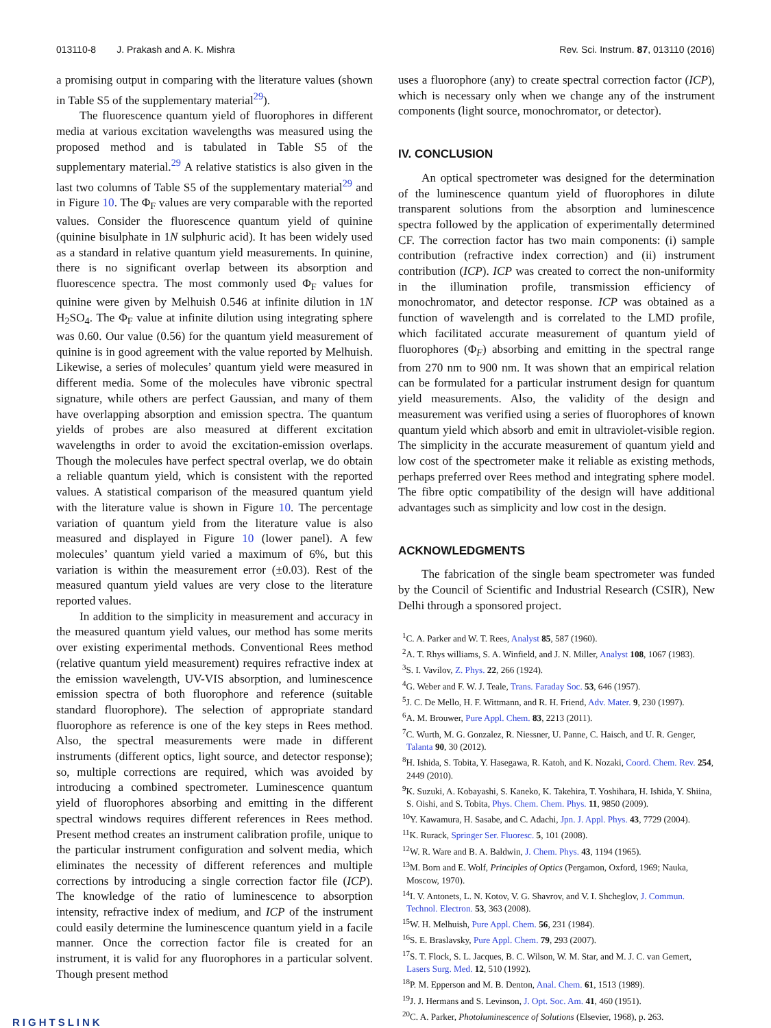013110-8 J. Prakash and A. K. Mishra Rev. Sci. Instrum. 87, 013110 (2016)
a promising output in comparing with the literature values (shown in Table S5 of the supplementary material<sup>29</sup>).
The fluorescence quantum yield of fluorophores in different media at various excitation wavelengths was measured using the proposed method and is tabulated in Table S5 of the supplementary material.<sup>29</sup> A relative statistics is also given in the last two columns of Table S5 of the supplementary material<sup>29</sup> and in Figure 10. The Φ<sub>F</sub> values are very comparable with the reported values. Consider the fluorescence quantum yield of quinine (quinine bisulphate in 1N sulphuric acid). It has been widely used as a standard in relative quantum yield measurements. In quinine, there is no significant overlap between its absorption and fluorescence spectra. The most commonly used Φ<sub>F</sub> values for quinine were given by Melhuish 0.546 at infinite dilution in 1N H<sub>2</sub>SO<sub>4</sub>. The Φ<sub>F</sub> value at infinite dilution using integrating sphere was 0.60. Our value (0.56) for the quantum yield measurement of quinine is in good agreement with the value reported by Melhuish. Likewise, a series of molecules’ quantum yield were measured in different media. Some of the molecules have vibronic spectral signature, while others are perfect Gaussian, and many of them have overlapping absorption and emission spectra. The quantum yields of probes are also measured at different excitation wavelengths in order to avoid the excitation-emission overlaps. Though the molecules have perfect spectral overlap, we do obtain a reliable quantum yield, which is consistent with the reported values. A statistical comparison of the measured quantum yield with the literature value is shown in Figure 10. The percentage variation of quantum yield from the literature value is also measured and displayed in Figure 10 (lower panel). A few molecules’ quantum yield varied a maximum of 6%, but this variation is within the measurement error (±0.03). Rest of the measured quantum yield values are very close to the literature reported values.
In addition to the simplicity in measurement and accuracy in the measured quantum yield values, our method has some merits over existing experimental methods. Conventional Rees method (relative quantum yield measurement) requires refractive index at the emission wavelength, UV-VIS absorption, and luminescence emission spectra of both fluorophore and reference (suitable standard fluorophore). The selection of appropriate standard fluorophore as reference is one of the key steps in Rees method. Also, the spectral measurements were made in different instruments (different optics, light source, and detector response); so, multiple corrections are required, which was avoided by introducing a combined spectrometer. Luminescence quantum yield of fluorophores absorbing and emitting in the different spectral windows requires different references in Rees method. Present method creates an instrument calibration profile, unique to the particular instrument configuration and solvent media, which eliminates the necessity of different references and multiple corrections by introducing a single correction factor file (ICP). The knowledge of the ratio of luminescence to absorption intensity, refractive index of medium, and ICP of the instrument could easily determine the luminescence quantum yield in a facile manner. Once the correction factor file is created for an instrument, it is valid for any fluorophores in a particular solvent. Though present method
uses a fluorophore (any) to create spectral correction factor (ICP), which is necessary only when we change any of the instrument components (light source, monochromator, or detector).
IV. CONCLUSION
An optical spectrometer was designed for the determination of the luminescence quantum yield of fluorophores in dilute transparent solutions from the absorption and luminescence spectra followed by the application of experimentally determined CF. The correction factor has two main components: (i) sample contribution (refractive index correction) and (ii) instrument contribution (ICP). ICP was created to correct the non-uniformity in the illumination profile, transmission efficiency of monochromator, and detector response. ICP was obtained as a function of wavelength and is correlated to the LMD profile, which facilitated accurate measurement of quantum yield of fluorophores (Φ<sub>F</sub>) absorbing and emitting in the spectral range from 270 nm to 900 nm. It was shown that an empirical relation can be formulated for a particular instrument design for quantum yield measurements. Also, the validity of the design and measurement was verified using a series of fluorophores of known quantum yield which absorb and emit in ultraviolet-visible region. The simplicity in the accurate measurement of quantum yield and low cost of the spectrometer make it reliable as existing methods, perhaps preferred over Rees method and integrating sphere model. The fibre optic compatibility of the design will have additional advantages such as simplicity and low cost in the design.
ACKNOWLEDGMENTS
The fabrication of the single beam spectrometer was funded by the Council of Scientific and Industrial Research (CSIR), New Delhi through a sponsored project.
<sup>1</sup> C. A. Parker and W. T. Rees, Analyst 85, 587 (1960).
<sup>2</sup> A. T. Rhys williams, S. A. Winfield, and J. N. Miller, Analyst 108, 1067 (1983).
<sup>3</sup> S. I. Vavilov, Z. Phys. 22, 266 (1924).
<sup>4</sup> G. Weber and F. W. J. Teale, Trans. Faraday Soc. 53, 646 (1957).
<sup>5</sup> J. C. De Mello, H. F. Wittmann, and R. H. Friend, Adv. Mater. 9, 230 (1997).
<sup>6</sup> A. M. Brouwer, Pure Appl. Chem. 83, 2213 (2011).
<sup>7</sup>C. Wurth, M. G. Gonzalez, R. Niessner, U. Panne, C. Haisch, and U. R. Genger, Talanta 90, 30 (2012).
<sup>8</sup>H. Ishida, S. Tobita, Y. Hasegawa, R. Katoh, and K. Nozaki, Coord. Chem. Rev. 254, 2449 (2010).
<sup>9</sup> K. Suzuki, A. Kobayashi, S. Kaneko, K. Takehira, T. Yoshihara, H. Ishida, Y. Shiina, S. Oishi, and S. Tobita, Phys. Chem. Chem. Phys. 11, 9850 (2009).
<sup>10</sup> Y. Kawamura, H. Sasabe, and C. Adachi, Jpn. J. Appl. Phys. 43, 7729 (2004).
<sup>11</sup> K. Rurack, Springer Ser. Fluoresc. 5, 101 (2008).
<sup>12</sup> W. R. Ware and B. A. Baldwin, J. Chem. Phys. 43, 1194 (1965).
<sup>13</sup> M. Born and E. Wolf, Principles of Optics (Pergamon, Oxford, 1969; Nauka, Moscow, 1970).
<sup>14</sup> I. V. Antonets, L. N. Kotov, V. G. Shavrov, and V. I. Shcheglov, J. Commun. Technol. Electron. 53, 363 (2008).
<sup>15</sup> W. H. Melhuish, Pure Appl. Chem. 56, 231 (1984).
<sup>16</sup>S. E. Braslavsky, Pure Appl. Chem. 79, 293 (2007).
<sup>17</sup>S. T. Flock, S. L. Jacques, B. C. Wilson, W. M. Star, and M. J. C. van Gemert, Lasers Surg. Med. 12, 510 (1992).
<sup>18</sup>P. M. Epperson and M. B. Denton, Anal. Chem. 61, 1513 (1989).
<sup>19</sup> J. J. Hermans and S. Levinson, J. Opt. Soc. Am. 41, 460 (1951).
<sup>20</sup>C. A. Parker, Photoluminescence of Solutions (Elsevier, 1968), p. 263.
RIGHTSLINK